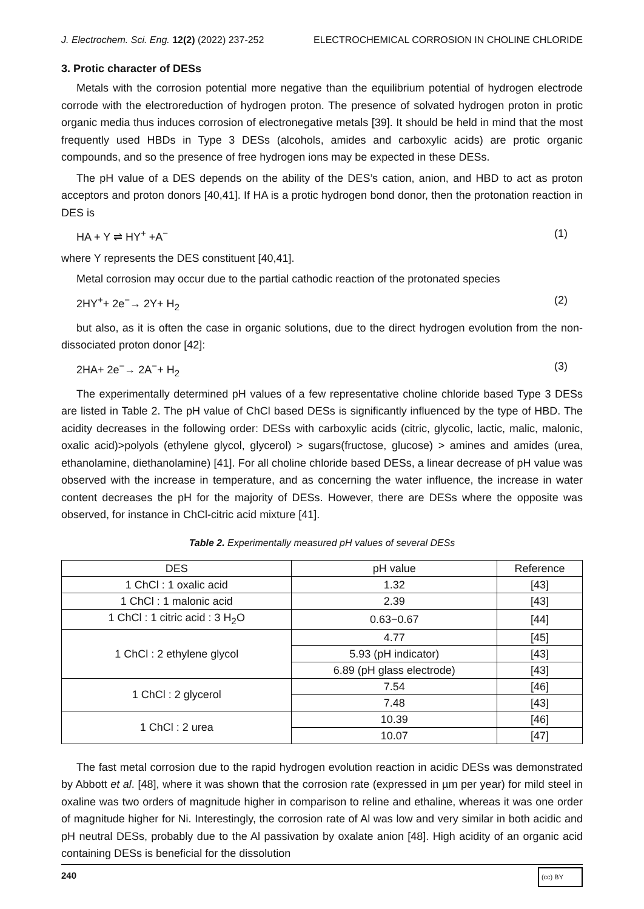J. Electrochem. Sci. Eng. 12(2) (2022) 237-252 ELECTROCHEMICAL CORROSION IN CHOLINE CHLORIDE
3. Protic character of DESs
Metals with the corrosion potential more negative than the equilibrium potential of hydrogen electrode corrode with the electroreduction of hydrogen proton. The presence of solvated hydrogen proton in protic organic media thus induces corrosion of electronegative metals [39]. It should be held in mind that the most frequently used HBDs in Type 3 DESs (alcohols, amides and carboxylic acids) are protic organic compounds, and so the presence of free hydrogen ions may be expected in these DESs.
The pH value of a DES depends on the ability of the DES’s cation, anion, and HBD to act as proton acceptors and proton donors [40,41]. If HA is a protic hydrogen bond donor, then the protonation reaction in DES is
HA + Y ⇌ HY<sup>+</sup> +A<sup>−</sup> (1)
where Y represents the DES constituent [40,41].
Metal corrosion may occur due to the partial cathodic reaction of the protonated species
2HY<sup>+</sup>+ 2e<sup>−</sup>→ 2Y+ H<sub>2</sub> (2)
but also, as it is often the case in organic solutions, due to the direct hydrogen evolution from the non-dissociated proton donor [42]:
2HA+ 2e<sup>−</sup>→ 2A<sup>−</sup>+ H<sub>2</sub> (3)
The experimentally determined pH values of a few representative choline chloride based Type 3 DESs are listed in Table 2. The pH value of ChCl based DESs is significantly influenced by the type of HBD. The acidity decreases in the following order: DESs with carboxylic acids (citric, glycolic, lactic, malic, malonic, oxalic acid)>polyols (ethylene glycol, glycerol) > sugars(fructose, glucose) > amines and amides (urea, ethanolamine, diethanolamine) [41]. For all choline chloride based DESs, a linear decrease of pH value was observed with the increase in temperature, and as concerning the water influence, the increase in water content decreases the pH for the majority of DESs. However, there are DESs where the opposite was observed, for instance in ChCl-citric acid mixture [41].
Table 2. Experimentally measured pH values of several DESs
| DES | pH value | Reference |
| --- | --- | --- |
| 1 ChCl : 1 oxalic acid | 1.32 | [43] |
| 1 ChCl : 1 malonic acid | 2.39 | [43] |
| 1 ChCl : 1 citric acid : 3 H<sub>2</sub>O | 0.63−0.67 | [44] |
| 1 ChCl : 2 ethylene glycol | 4.77 | [45] |
| | 5.93 (pH indicator) | [43] |
| | 6.89 (pH glass electrode) | [43] |
| 1 ChCl : 2 glycerol | 7.54 | [46] |
| | 7.48 | [43] |
| 1 ChCl : 2 urea | 10.39 | [46] |
| | 10.07 | [47] |
The fast metal corrosion due to the rapid hydrogen evolution reaction in acidic DESs was demonstrated by Abbott et al. [48], where it was shown that the corrosion rate (expressed in µm per year) for mild steel in oxaline was two orders of magnitude higher in comparison to reline and ethaline, whereas it was one order of magnitude higher for Ni. Interestingly, the corrosion rate of Al was low and very similar in both acidic and pH neutral DESs, probably due to the Al passivation by oxalate anion [48]. High acidity of an organic acid containing DESs is beneficial for the dissolution
240 (cc) BY